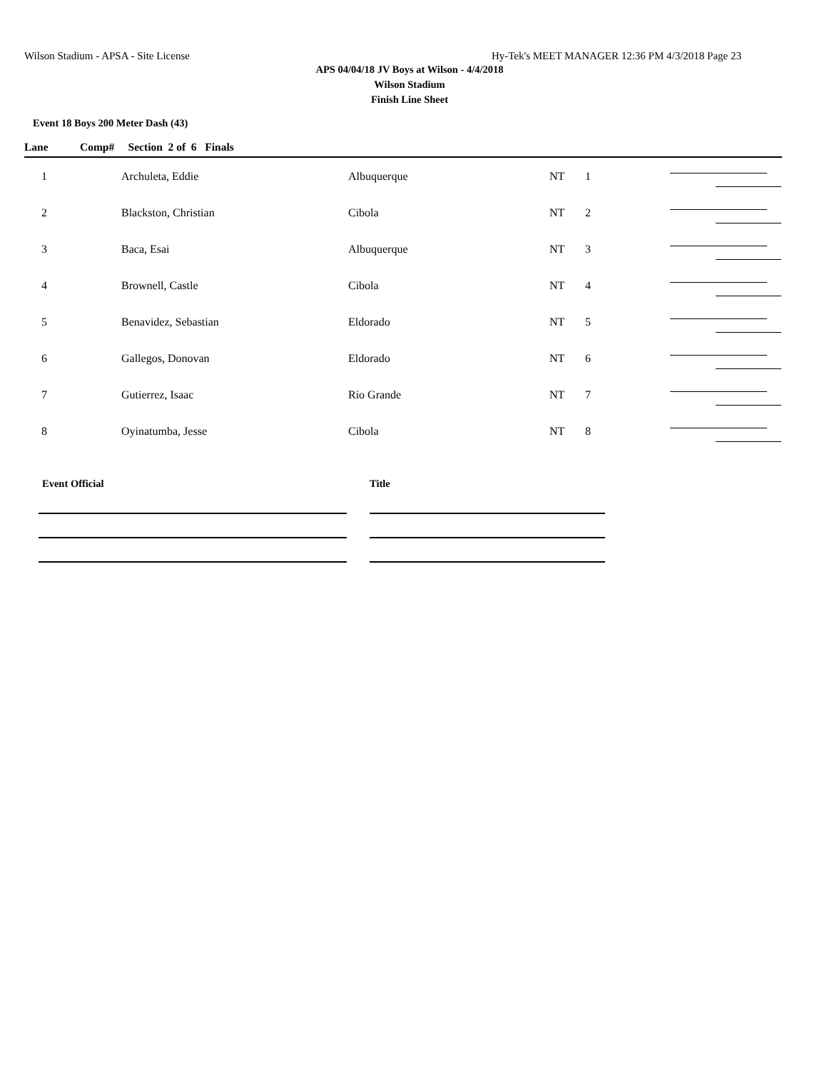Wilson Stadium - APSA - Site License Hy-Tek's MEET MANAGER 12:36 PM 4/3/2018 Page 23
APS 04/04/18 JV Boys at Wilson - 4/4/2018
Wilson Stadium
Finish Line Sheet
Event 18 Boys 200 Meter Dash (43)
| Lane | Comp# Section 2 of 6 Finals | | | | |
| --- | --- | --- | --- | --- | --- |
| 1 | Archuleta, Eddie | Albuquerque | NT | 1 | |
| 2 | Blackston, Christian | Cibola | NT | 2 | |
| 3 | Baca, Esai | Albuquerque | NT | 3 | |
| 4 | Brownell, Castle | Cibola | NT | 4 | |
| 5 | Benavidez, Sebastian | Eldorado | NT | 5 | |
| 6 | Gallegos, Donovan | Eldorado | NT | 6 | |
| 7 | Gutierrez, Isaac | Rio Grande | NT | 7 | |
| 8 | Oyinatumba, Jesse | Cibola | NT | 8 | |
Event Official Title